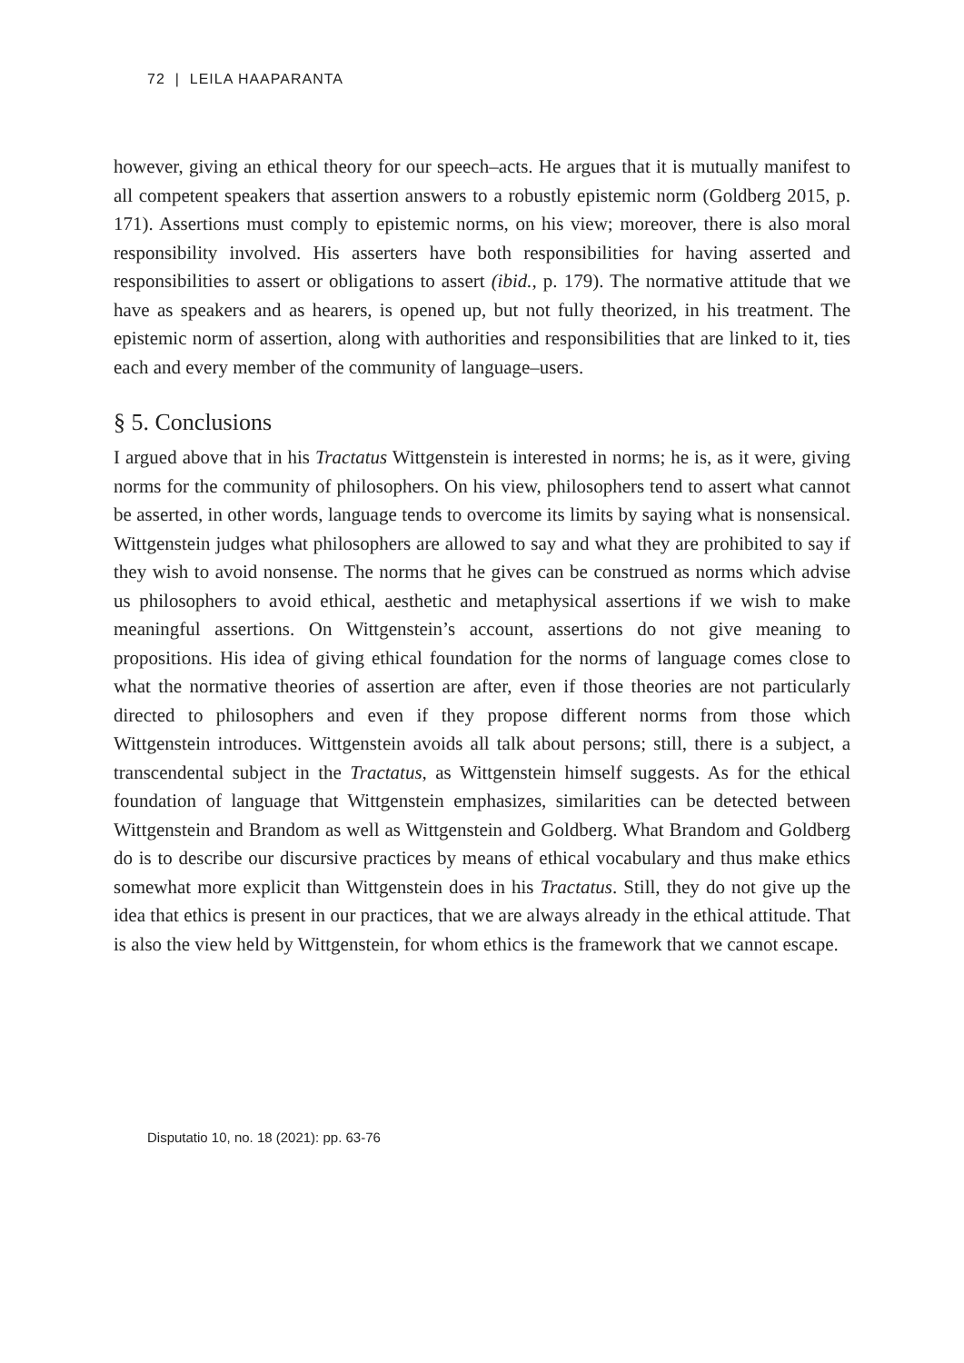72 | LEILA HAAPARANTA
however, giving an ethical theory for our speech–acts. He argues that it is mutually manifest to all competent speakers that assertion answers to a robustly epistemic norm (Goldberg 2015, p. 171). Assertions must comply to epistemic norms, on his view; moreover, there is also moral responsibility involved. His asserters have both responsibilities for having asserted and responsibilities to assert or obligations to assert (ibid., p. 179). The normative attitude that we have as speakers and as hearers, is opened up, but not fully theorized, in his treatment. The epistemic norm of assertion, along with authorities and responsibilities that are linked to it, ties each and every member of the community of language–users.
§ 5. Conclusions
I argued above that in his Tractatus Wittgenstein is interested in norms; he is, as it were, giving norms for the community of philosophers. On his view, philosophers tend to assert what cannot be asserted, in other words, language tends to overcome its limits by saying what is nonsensical. Wittgenstein judges what philosophers are allowed to say and what they are prohibited to say if they wish to avoid nonsense. The norms that he gives can be construed as norms which advise us philosophers to avoid ethical, aesthetic and metaphysical assertions if we wish to make meaningful assertions. On Wittgenstein’s account, assertions do not give meaning to propositions. His idea of giving ethical foundation for the norms of language comes close to what the normative theories of assertion are after, even if those theories are not particularly directed to philosophers and even if they propose different norms from those which Wittgenstein introduces. Wittgenstein avoids all talk about persons; still, there is a subject, a transcendental subject in the Tractatus, as Wittgenstein himself suggests. As for the ethical foundation of language that Wittgenstein emphasizes, similarities can be detected between Wittgenstein and Brandom as well as Wittgenstein and Goldberg. What Brandom and Goldberg do is to describe our discursive practices by means of ethical vocabulary and thus make ethics somewhat more explicit than Wittgenstein does in his Tractatus. Still, they do not give up the idea that ethics is present in our practices, that we are always already in the ethical attitude. That is also the view held by Wittgenstein, for whom ethics is the framework that we cannot escape.
Disputatio 10, no. 18 (2021): pp. 63-76